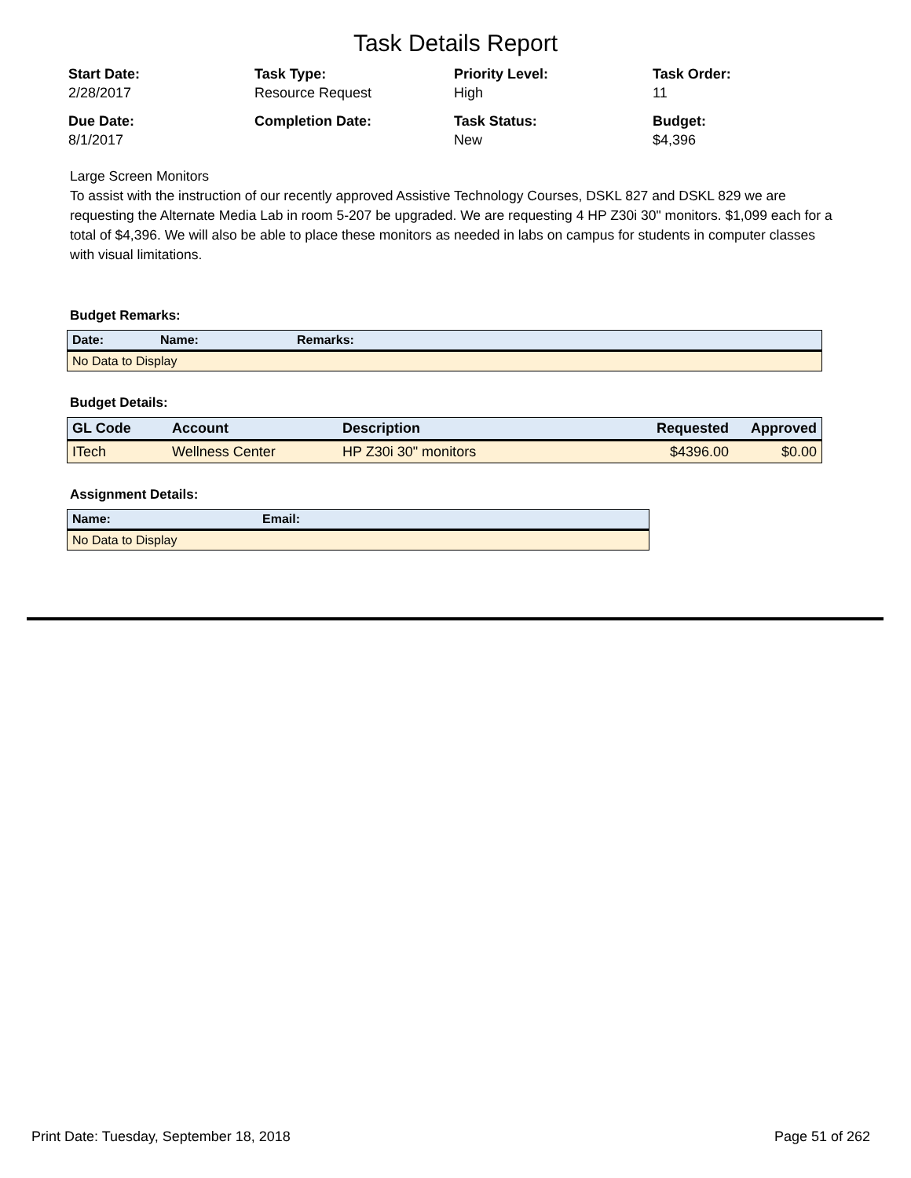Task Details Report
Start Date:
2/28/2017
Task Type:
Resource Request
Priority Level:
High
Task Order:
11
Due Date:
8/1/2017
Completion Date:
Task Status:
New
Budget:
$4,396
Large Screen Monitors
To assist with the instruction of our recently approved Assistive Technology Courses, DSKL 827 and DSKL 829 we are requesting the Alternate Media Lab in room 5-207 be upgraded. We are requesting 4 HP Z30i 30" monitors. $1,099 each for a total of $4,396. We will also be able to place these monitors as needed in labs on campus for students in computer classes with visual limitations.
Budget Remarks:
| Date: | Name: | Remarks: |
| --- | --- | --- |
| No Data to Display | | |
Budget Details:
| GL Code | Account | Description | Requested | Approved |
| --- | --- | --- | --- | --- |
| ITech | Wellness Center | HP Z30i 30" monitors | $4396.00 | $0.00 |
Assignment Details:
| Name: | Email: |
| --- | --- |
| No Data to Display | |
Print Date: Tuesday, September 18, 2018 Page 51 of 262